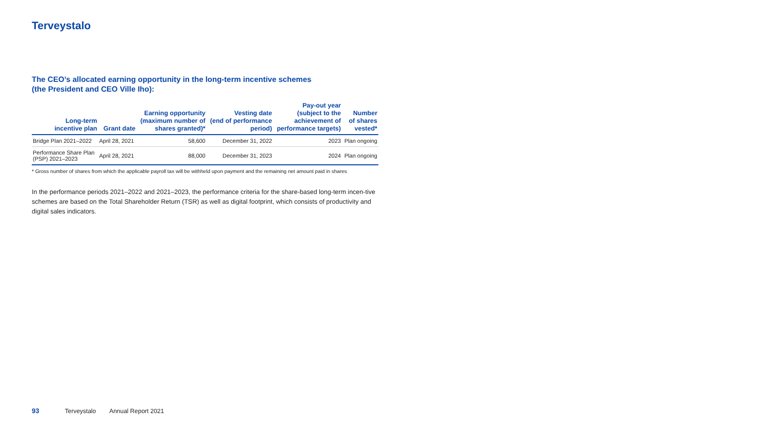Terveystalo
The CEO’s allocated earning opportunity in the long-term incentive schemes
(the President and CEO Ville Iho):
| Long-term incentive plan | Grant date | Earning opportunity (maximum number of shares granted)* | Vesting date (end of performance period) | Pay-out year (subject to the achievement of performance targets) | Number of shares vested* |
| --- | --- | --- | --- | --- | --- |
| Bridge Plan 2021–2022 | April 28, 2021 | 58,600 | December 31, 2022 | 2023 | Plan ongoing |
| Performance Share Plan (PSP) 2021–2023 | April 28, 2021 | 88,000 | December 31, 2023 | 2024 | Plan ongoing |
* Gross number of shares from which the applicable payroll tax will be withheld upon payment and the remaining net amount paid in shares
In the performance periods 2021–2022 and 2021–2023, the performance criteria for the share-based long-term incen-tive schemes are based on the Total Shareholder Return (TSR) as well as digital footprint, which consists of productivity and digital sales indicators.
93 Terveystalo Annual Report 2021